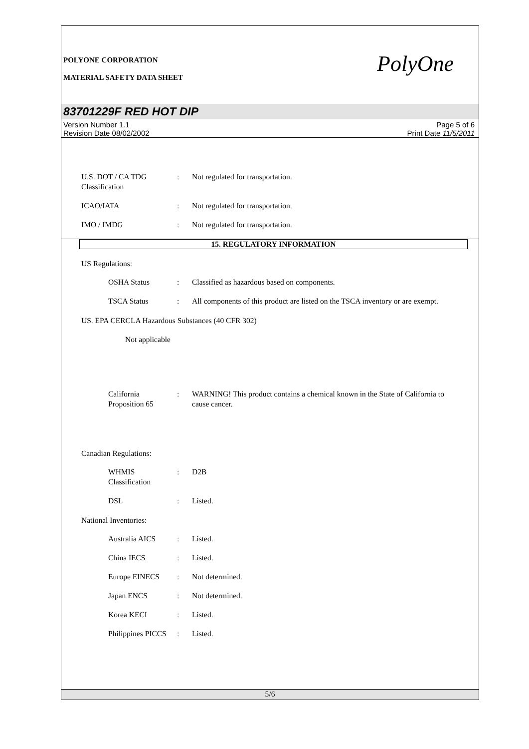POLYONE CORPORATION
MATERIAL SAFETY DATA SHEET
PolyOne
83701229F RED HOT DIP
Version Number 1.1
Revision Date 08/02/2002
Page 5 of 6
Print Date 11/5/2011
U.S. DOT / CA TDG Classification
: Not regulated for transportation.
ICAO/IATA : Not regulated for transportation.
IMO / IMDG : Not regulated for transportation.
15. REGULATORY INFORMATION
US Regulations:
OSHA Status : Classified as hazardous based on components.
TSCA Status : All components of this product are listed on the TSCA inventory or are exempt.
US. EPA CERCLA Hazardous Substances (40 CFR 302)
Not applicable
California Proposition 65
: WARNING! This product contains a chemical known in the State of California to cause cancer.
Canadian Regulations:
WHMIS Classification : D2B
DSL : Listed.
National Inventories:
Australia AICS : Listed.
China IECS : Listed.
Europe EINECS : Not determined.
Japan ENCS : Not determined.
Korea KECI : Listed.
Philippines PICCS : Listed.
5/6